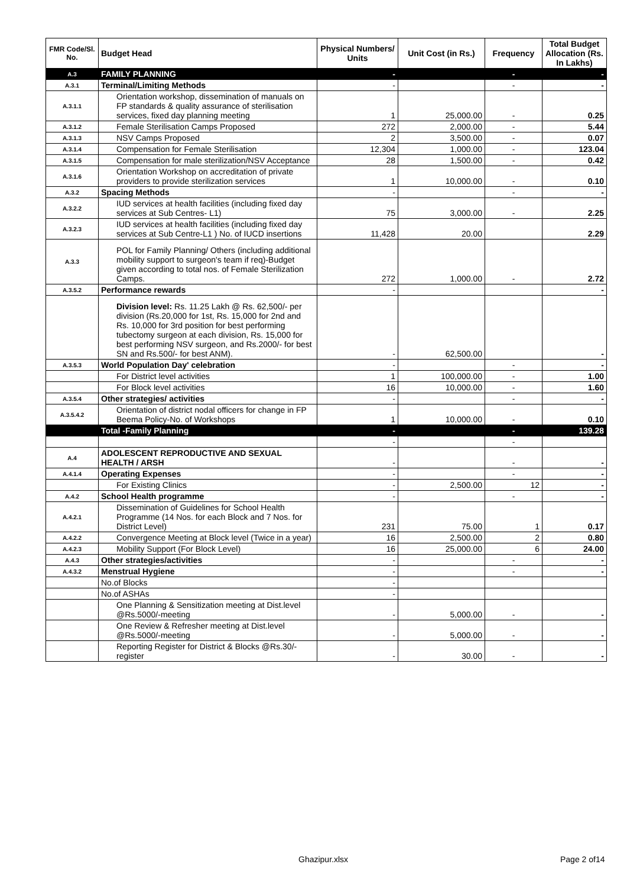| FMR Code/Sl. No. | Budget Head | Physical Numbers/ Units | Unit Cost (in Rs.) | Frequency | Total Budget Allocation (Rs. In Lakhs) |
| --- | --- | --- | --- | --- | --- |
| A.3 | FAMILY PLANNING | - | | - | - |
| A.3.1 | Terminal/Limiting Methods | - | | - | - |
| A.3.1.1 | Orientation workshop, dissemination of manuals on FP standards & quality assurance of sterilisation services, fixed day planning meeting | 1 | 25,000.00 | - | 0.25 |
| A.3.1.2 | Female Sterilisation Camps Proposed | 272 | 2,000.00 | - | 5.44 |
| A.3.1.3 | NSV Camps Proposed | 2 | 3,500.00 | - | 0.07 |
| A.3.1.4 | Compensation for Female Sterilisation | 12,304 | 1,000.00 | - | 123.04 |
| A.3.1.5 | Compensation for male sterilization/NSV Acceptance | 28 | 1,500.00 | - | 0.42 |
| A.3.1.6 | Orientation Workshop on accreditation of private providers to provide sterilization services | 1 | 10,000.00 | - | 0.10 |
| A.3.2 | Spacing Methods | - | | - | - |
| A.3.2.2 | IUD services at health facilities (including fixed day services at Sub Centres- L1) | 75 | 3,000.00 | - | 2.25 |
| A.3.2.3 | IUD services at health facilities (including fixed day services at Sub Centre-L1 ) No. of IUCD insertions | 11,428 | 20.00 | | 2.29 |
| A.3.3 | POL for Family Planning/ Others (including additional mobility support to surgeon's team if req)-Budget given according to total nos. of Female Sterilization Camps. | 272 | 1,000.00 | - | 2.72 |
| A.3.5.2 | Performance rewards | - | | | - |
| | Division level: Rs. 11.25 Lakh @ Rs. 62,500/- per division (Rs.20,000 for 1st, Rs. 15,000 for 2nd and Rs. 10,000 for 3rd position for best performing tubectomy surgeon at each division, Rs. 15,000 for best performing NSV surgeon, and Rs.2000/- for best SN and Rs.500/- for best ANM). | - | 62,500.00 | | - |
| A.3.5.3 | World Population Day' celebration | - | | - | - |
| | For District level activities | 1 | 100,000.00 | - | 1.00 |
| | For Block level activities | 16 | 10,000.00 | - | 1.60 |
| A.3.5.4 | Other strategies/ activities | - | | - | - |
| A.3.5.4.2 | Orientation of district nodal officers for change in FP Beema Policy-No. of Workshops | 1 | 10,000.00 | - | 0.10 |
| | Total -Family Planning | - | | - | 139.28 |
| | | - | | - | |
| A.4 | ADOLESCENT REPRODUCTIVE AND SEXUAL HEALTH / ARSH | - | | - | - |
| A.4.1.4 | Operating Expenses | - | | - | - |
| | For Existing Clinics | - | 2,500.00 | 12 | - |
| A.4.2 | School Health programme | - | | - | - |
| A.4.2.1 | Dissemination of Guidelines for School Health Programme (14 Nos. for each Block and 7 Nos. for District Level) | 231 | 75.00 | 1 | 0.17 |
| A.4.2.2 | Convergence Meeting at Block level (Twice in a year) | 16 | 2,500.00 | 2 | 0.80 |
| A.4.2.3 | Mobility Support (For Block Level) | 16 | 25,000.00 | 6 | 24.00 |
| A.4.3 | Other strategies/activities | - | | - | - |
| A.4.3.2 | Menstrual Hygiene | - | | - | - |
| | No.of Blocks | - | | | |
| | No.of ASHAs | - | | | |
| | One Planning & Sensitization meeting at Dist.level @Rs.5000/-meeting | - | 5,000.00 | - | - |
| | One Review & Refresher meeting at Dist.level @Rs.5000/-meeting | - | 5,000.00 | - | - |
| | Reporting Register for District & Blocks @Rs.30/-register | - | 30.00 | - | - |
Ghazipur.xlsx Page 2 of14